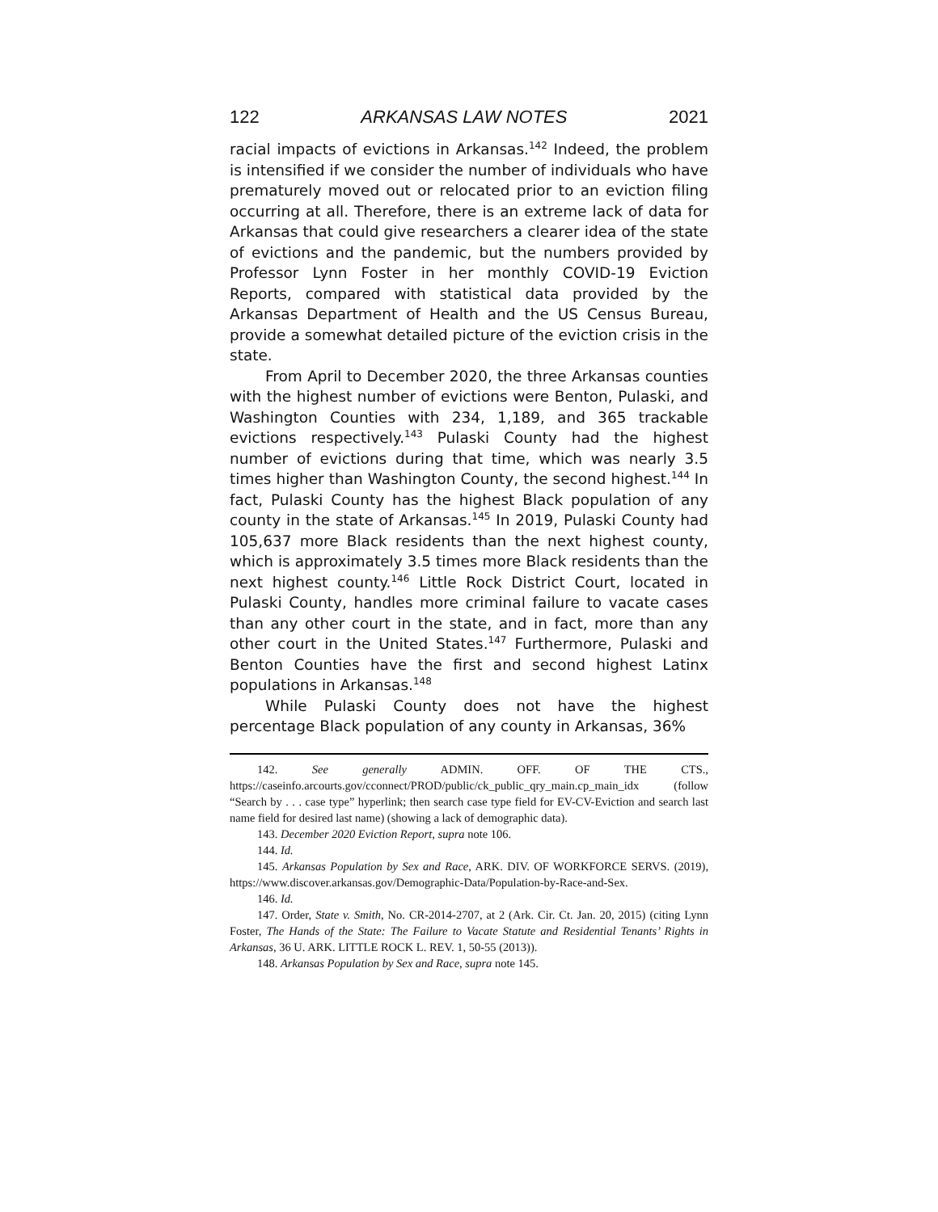122 ARKANSAS LAW NOTES 2021
racial impacts of evictions in Arkansas.<sup>142</sup> Indeed, the problem is intensified if we consider the number of individuals who have prematurely moved out or relocated prior to an eviction filing occurring at all. Therefore, there is an extreme lack of data for Arkansas that could give researchers a clearer idea of the state of evictions and the pandemic, but the numbers provided by Professor Lynn Foster in her monthly COVID-19 Eviction Reports, compared with statistical data provided by the Arkansas Department of Health and the US Census Bureau, provide a somewhat detailed picture of the eviction crisis in the state.
From April to December 2020, the three Arkansas counties with the highest number of evictions were Benton, Pulaski, and Washington Counties with 234, 1,189, and 365 trackable evictions respectively.<sup>143</sup> Pulaski County had the highest number of evictions during that time, which was nearly 3.5 times higher than Washington County, the second highest.<sup>144</sup> In fact, Pulaski County has the highest Black population of any county in the state of Arkansas.<sup>145</sup> In 2019, Pulaski County had 105,637 more Black residents than the next highest county, which is approximately 3.5 times more Black residents than the next highest county.<sup>146</sup> Little Rock District Court, located in Pulaski County, handles more criminal failure to vacate cases than any other court in the state, and in fact, more than any other court in the United States.<sup>147</sup> Furthermore, Pulaski and Benton Counties have the first and second highest Latinx populations in Arkansas.<sup>148</sup>
While Pulaski County does not have the highest percentage Black population of any county in Arkansas, 36%
142. See generally ADMIN. OFF. OF THE CTS., https://caseinfo.arcourts.gov/cconnect/PROD/public/ck_public_qry_main.cp_main_idx (follow “Search by . . . case type” hyperlink; then search case type field for EV-CV-Eviction and search last name field for desired last name) (showing a lack of demographic data).
143. December 2020 Eviction Report, supra note 106.
144. Id.
145. Arkansas Population by Sex and Race, ARK. DIV. OF WORKFORCE SERVS. (2019), https://www.discover.arkansas.gov/Demographic-Data/Population-by-Race-and-Sex.
146. Id.
147. Order, State v. Smith, No. CR-2014-2707, at 2 (Ark. Cir. Ct. Jan. 20, 2015) (citing Lynn Foster, The Hands of the State: The Failure to Vacate Statute and Residential Tenants’ Rights in Arkansas, 36 U. ARK. LITTLE ROCK L. REV. 1, 50-55 (2013)).
148. Arkansas Population by Sex and Race, supra note 145.